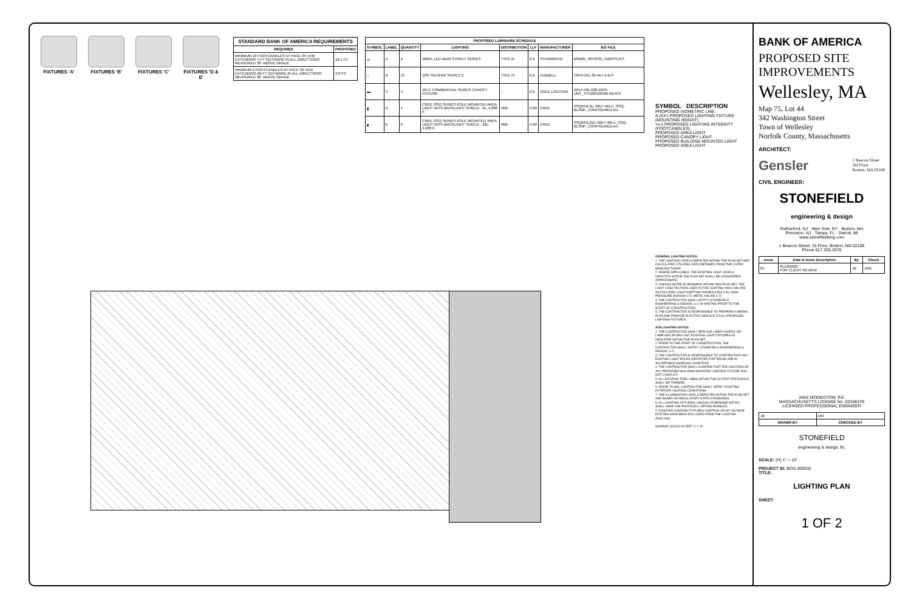FIXTURES 'A' FIXTURES 'B' FIXTURES 'C' FIXTURES 'D & E'
| STANDARD BANK OF AMERICA REQUIREMENTS | |
| --- | --- |
| REQUIRED | PROPOSED |
| MINIMUM 10 FOOTCANDLES AT FACE OF ATM EXTENDING 5 FT OUTWARD IN ALL DIRECTIONS MEASURED 36" ABOVE GRADE | 18.1 FC |
| MINIMUM 2 FOOTCANDLES AT FACE OF ATM EXTENDING 60 FT OUTWARD IN ALL DIRECTIONS MEASURED 36" ABOVE GRADE | 3.0 FC |
| PROPOSED LUMINAIRE SCHEDULE | | | | | | | |
| --- | --- | --- | --- | --- | --- | --- | --- |
| SYMBOL | LABEL | QUANTITY | LIGHTING | DISTRIBUTION | LLF | MANUFACTURER | IES FILE |
| ◎ | A | 2 | MB05_LED MAIN STREET SERIES | TYPE III | 0.9 | STERNBERG | MSB05_SR70HS_150HPS.IES |
| ⌂ | B | 15 | QSP GEOPAK SERIES 2 | TYPE IV | 0.9 | HUBBELL | TRP2-24L-30-4K7-4.IES |
| ▬ | C | 4 | ZR-C COMMERCIAL SERIES CANOPY FIXTURE | - | 0.9 | CREE LIGHTING | ZR14-40L-830-10V5-UNV_STD200105NB-AB.IES |
| ▮ | D | 1 | CREE OSQ SERIES POLE MOUNTED AREA LIGHT WITH BACKLIGHT SHIELD - 9L, 4,000 K | 4ME | 0.90 | CREE | OSQM-B-9L-40K7-4M-U_OSQ-BLSMF_CONFIGURED.ies |
| ▮ | E | 2 | CREE OSQ SERIES POLE MOUNTED AREA LIGHT WITH BACKLIGHT SHIELD - 22L, 4,000 K | 4ME | 0.90 | CREE | OSQM-B-22L-40K7-4M-U_OSQ-BLSMF_CONFIGURED.ies |
SYMBOL DESCRIPTION
PROPOSED ISOMETRIC LINE
A (XX') PROPOSED LIGHTING FIXTURE (MOUNTING HEIGHT)
+x.x PROPOSED LIGHTING INTENSITY (FOOTCANDLES)
PROPOSED AREA LIGHT
PROPOSED CANOPY LIGHT
PROPOSED BUILDING MOUNTED LIGHT
PROPOSED AREA LIGHT
GENERAL LIGHTING NOTES:
1. THE LIGHTING LEVELS DEPICTED WITHIN THE PLAN SET ARE CALCULATED UTILIZING DATA OBTAINED FROM THE LISTED MANUFACTURER.
2. WHERE APPLICABLE, THE EXISTING LIGHT LEVELS DEPICTED WITHIN THE PLAN SET SHALL BE CONSIDERED APPROXIMATE.
3. UNLESS NOTED ELSEWHERE WITHIN THIS PLAN SET, THE LIGHT LOSS FACTORS USED IN THE LIGHTING ANALYSIS ARE AS FOLLOWS: LIGHT EMITTING DIODES (LED) 0.90; HIGH PRESSURE SODIUM 0.72; METAL HALIDE 0.72
4. THE CONTRACTOR SHALL NOTIFY STONEFIELD ENGINEERING & DESIGN, LLC IN WRITING PRIOR TO THE START OF CONSTRUCTION.
5. THE CONTRACTOR IS RESPONSIBLE TO PREPARE A WIRING PLAN AND PROVIDE ELECTRIC SERVICE TO ALL PROPOSED LIGHTING FIXTURES.
ATM LIGHTING NOTES:
1. THE CONTRACTOR SHALL REPLACE LAMP COVERS, RE-LAMP AND RE-BALLAST EXISTING LIGHT FIXTURES AS INDICATED WITHIN THE PLAN SET.
2. PRIOR TO THE START OF CONSTRUCTION, THE CONTRACTOR SHALL NOTIFY STONEFIELD ENGINEERING & DESIGN, LLC.
3. THE CONTRACTOR IS RESPONSIBLE TO CONFIRM THAT ANY EXISTING LIGHT POLES IDENTIFIED FOR REUSE ARE IN ACCEPTABLE WORKING CONDITION.
4. THE CONTRACTOR SHALL CONFIRM THAT THE LOCATION OF ANY PROPOSED BUILDING MOUNTED LIGHTING FIXTURE WILL NOT CONFLICT.
5. ALL EXISTING TREE LIMBS WITHIN THE 60 FOOT ATM RADIUS SHALL BE TRIMMED.
6. PRIOR TO BID, CONTRACTOR SHALL VERIFY EXISTING EXTERIOR LIGHTING CONDITIONS.
7. THE ILLUMINATION LEVELS DEPICTED WITHIN THE PLAN SET ARE BASED ON REGULATORY STATE STANDARDS.
8. ALL LIGHTING FIXTURES, UNLESS OTHERWISE NOTED, SHALL HAVE THE PHOTOCELL OPTION ENABLED.
9. EXISTING LIGHTING FIXTURES CONTROLLED BY OUTSIDE ENTITIES HAVE BEEN EXCLUDED FROM THE LIGHTING ANALYSIS.
GRAPHIC SCALE IN FEET 1" = 10'
BANK OF AMERICA
PROPOSED SITE IMPROVEMENTS
Wellesley, MA
Map 75, Lot 44
342 Washington Street
Town of Wellesley
Norfolk County, Massachusetts
ARCHITECT:
Gensler 1 Beacon Street
3rd Floor
Boston, MA 02108
CIVIL ENGINEER:
STONEFIELD
engineering & design
Rutherford, NJ · New York, NY · Boston, MA
Princeton, NJ · Tampa, FL · Detroit, MI
www.stonefieldeng.com
1 Beacon Street, 15 Floor, Boston, MA 02108
Phone 617.203.2076
| Issue | Date & Issue Description | By | Check |
| --- | --- | --- | --- |
| 01 | 05/10/2022 FOR CLIENT REVIEW | JB | JAM |
JAKE MODESTOW, P.E.
MASSACHUSETTS LICENSE No. 02X06376
LICENSED PROFESSIONAL ENGINEER
| JB | DM |
| DRAWN BY | CHECKED BY |
STONEFIELD
engineering & design, llc.
SCALE: (H) 1" = 10'
PROJECT ID: BOS-200032
TITLE:
LIGHTING PLAN
SHEET:
1 OF 2